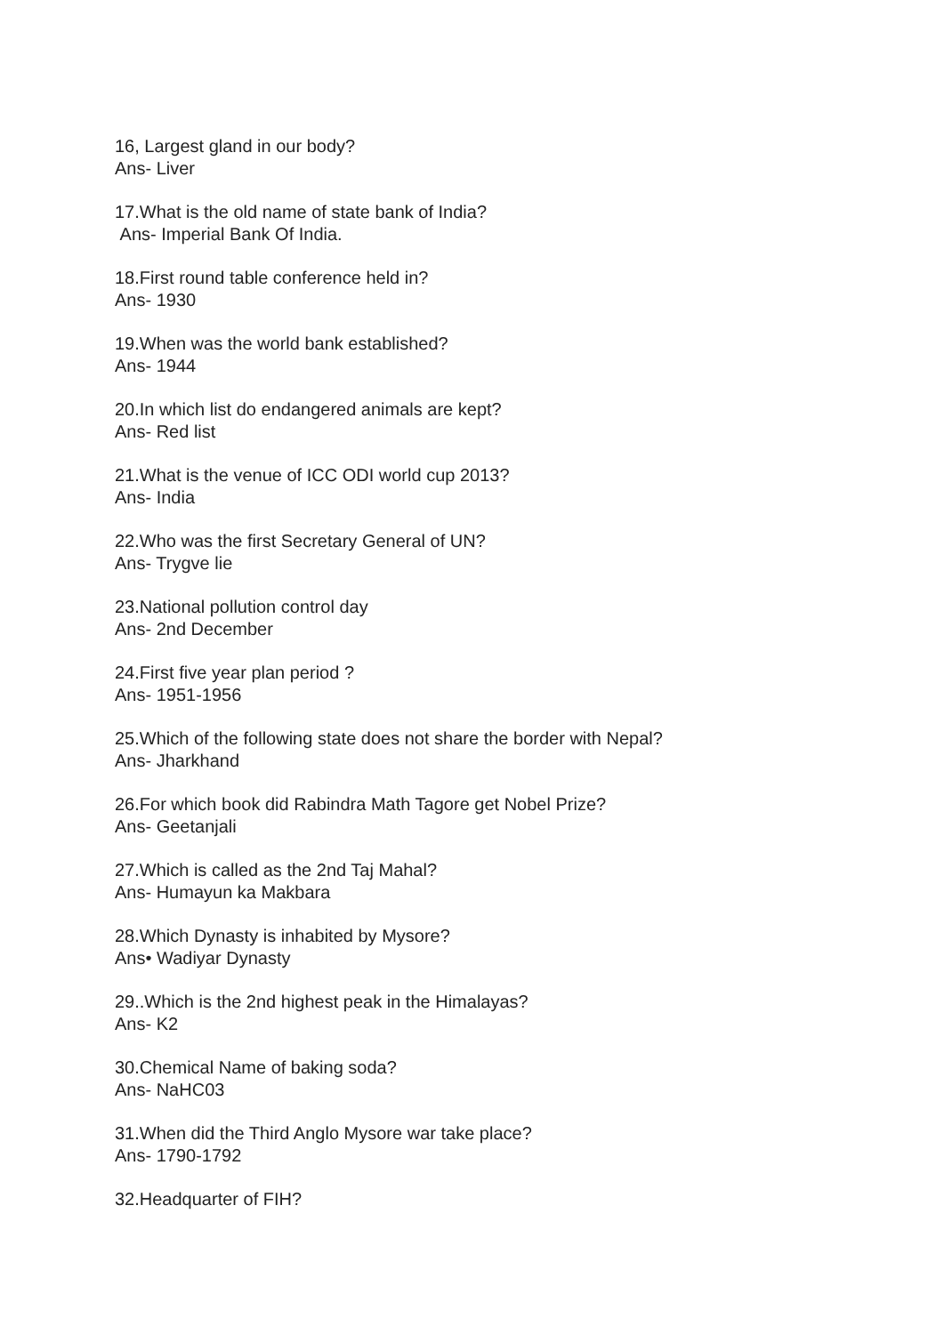16, Largest gland in our body?
Ans- Liver
17.What is the old name of state bank of India?
Ans- Imperial Bank Of India.
18.First round table conference held in?
Ans- 1930
19.When was the world bank established?
Ans- 1944
20.In which list do endangered animals are kept?
Ans- Red list
21.What is the venue of ICC ODI world cup 2013?
Ans- India
22.Who was the first Secretary General of UN?
Ans- Trygve lie
23.National pollution control day
Ans- 2nd December
24.First five year plan period ?
Ans- 1951-1956
25.Which of the following state does not share the border with Nepal?
Ans- Jharkhand
26.For which book did Rabindra Math Tagore get Nobel Prize?
Ans- Geetanjali
27.Which is called as the 2nd Taj Mahal?
Ans- Humayun ka Makbara
28.Which Dynasty is inhabited by Mysore?
Ans• Wadiyar Dynasty
29..Which is the 2nd highest peak in the Himalayas?
Ans- K2
30.Chemical Name of baking soda?
Ans- NaHC03
31.When did the Third Anglo Mysore war take place?
Ans- 1790-1792
32.Headquarter of FIH?